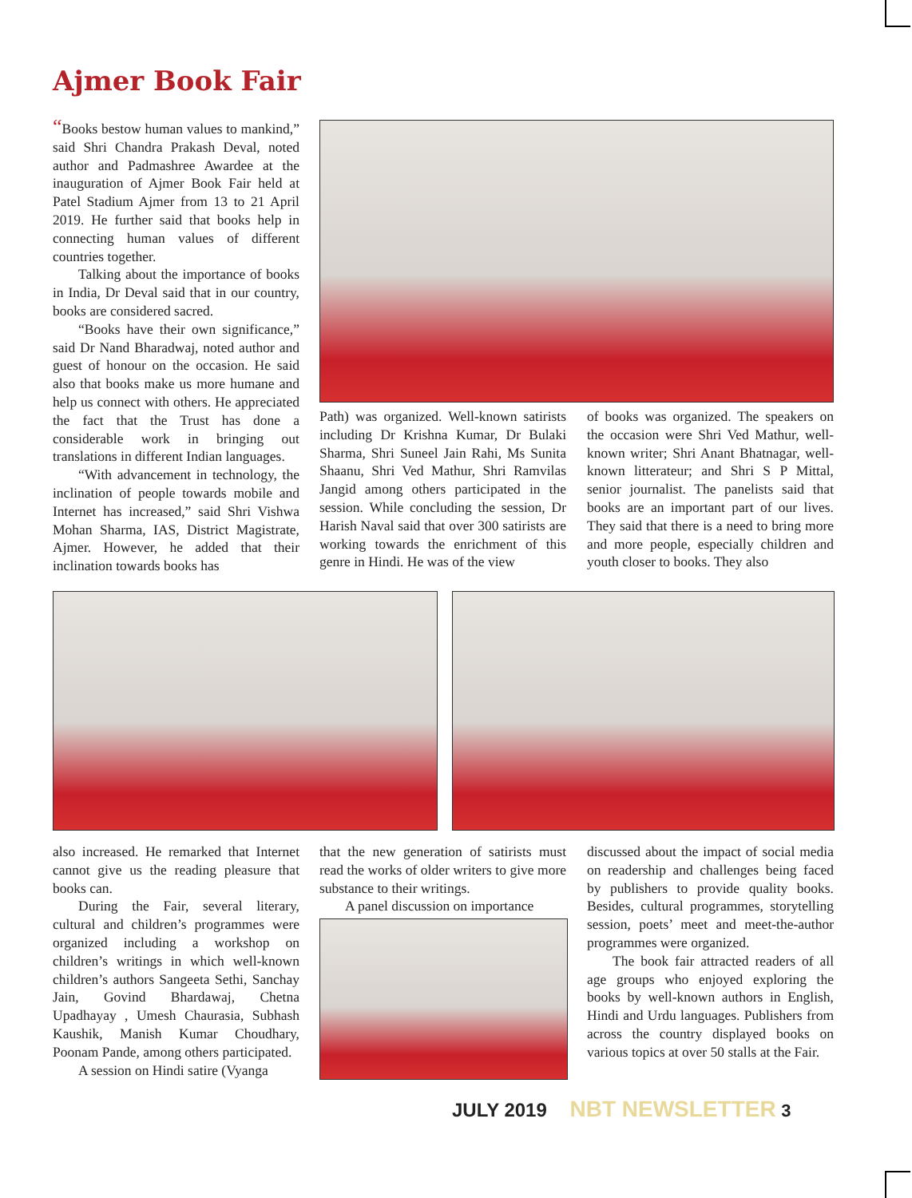Ajmer Book Fair
“Books bestow human values to mankind,” said Shri Chandra Prakash Deval, noted author and Padmashree Awardee at the inauguration of Ajmer Book Fair held at Patel Stadium Ajmer from 13 to 21 April 2019. He further said that books help in connecting human values of different countries together.
Talking about the importance of books in India, Dr Deval said that in our country, books are considered sacred.
“Books have their own significance,” said Dr Nand Bharadwaj, noted author and guest of honour on the occasion. He said also that books make us more humane and help us connect with others. He appreciated the fact that the Trust has done a considerable work in bringing out translations in different Indian languages.
“With advancement in technology, the inclination of people towards mobile and Internet has increased,” said Shri Vishwa Mohan Sharma, IAS, District Magistrate, Ajmer. However, he added that their inclination towards books has
Path) was organized. Well-known satirists including Dr Krishna Kumar, Dr Bulaki Sharma, Shri Suneel Jain Rahi, Ms Sunita Shaanu, Shri Ved Mathur, Shri Ramvilas Jangid among others participated in the session. While concluding the session, Dr Harish Naval said that over 300 satirists are working towards the enrichment of this genre in Hindi. He was of the view
of books was organized. The speakers on the occasion were Shri Ved Mathur, well-known writer; Shri Anant Bhatnagar, well-known litterateur; and Shri S P Mittal, senior journalist. The panelists said that books are an important part of our lives. They said that there is a need to bring more and more people, especially children and youth closer to books. They also
also increased. He remarked that Internet cannot give us the reading pleasure that books can.
During the Fair, several literary, cultural and children’s programmes were organized including a workshop on children’s writings in which well-known children’s authors Sangeeta Sethi, Sanchay Jain, Govind Bhardawaj, Chetna Upadhayay , Umesh Chaurasia, Subhash Kaushik, Manish Kumar Choudhary, Poonam Pande, among others participated.
A session on Hindi satire (Vyanga
that the new generation of satirists must read the works of older writers to give more substance to their writings.
A panel discussion on importance
discussed about the impact of social media on readership and challenges being faced by publishers to provide quality books. Besides, cultural programmes, storytelling session, poets’ meet and meet-the-author programmes were organized.
The book fair attracted readers of all age groups who enjoyed exploring the books by well-known authors in English, Hindi and Urdu languages. Publishers from across the country displayed books on various topics at over 50 stalls at the Fair.
JULY 2019 NBT NEWSLETTER 3